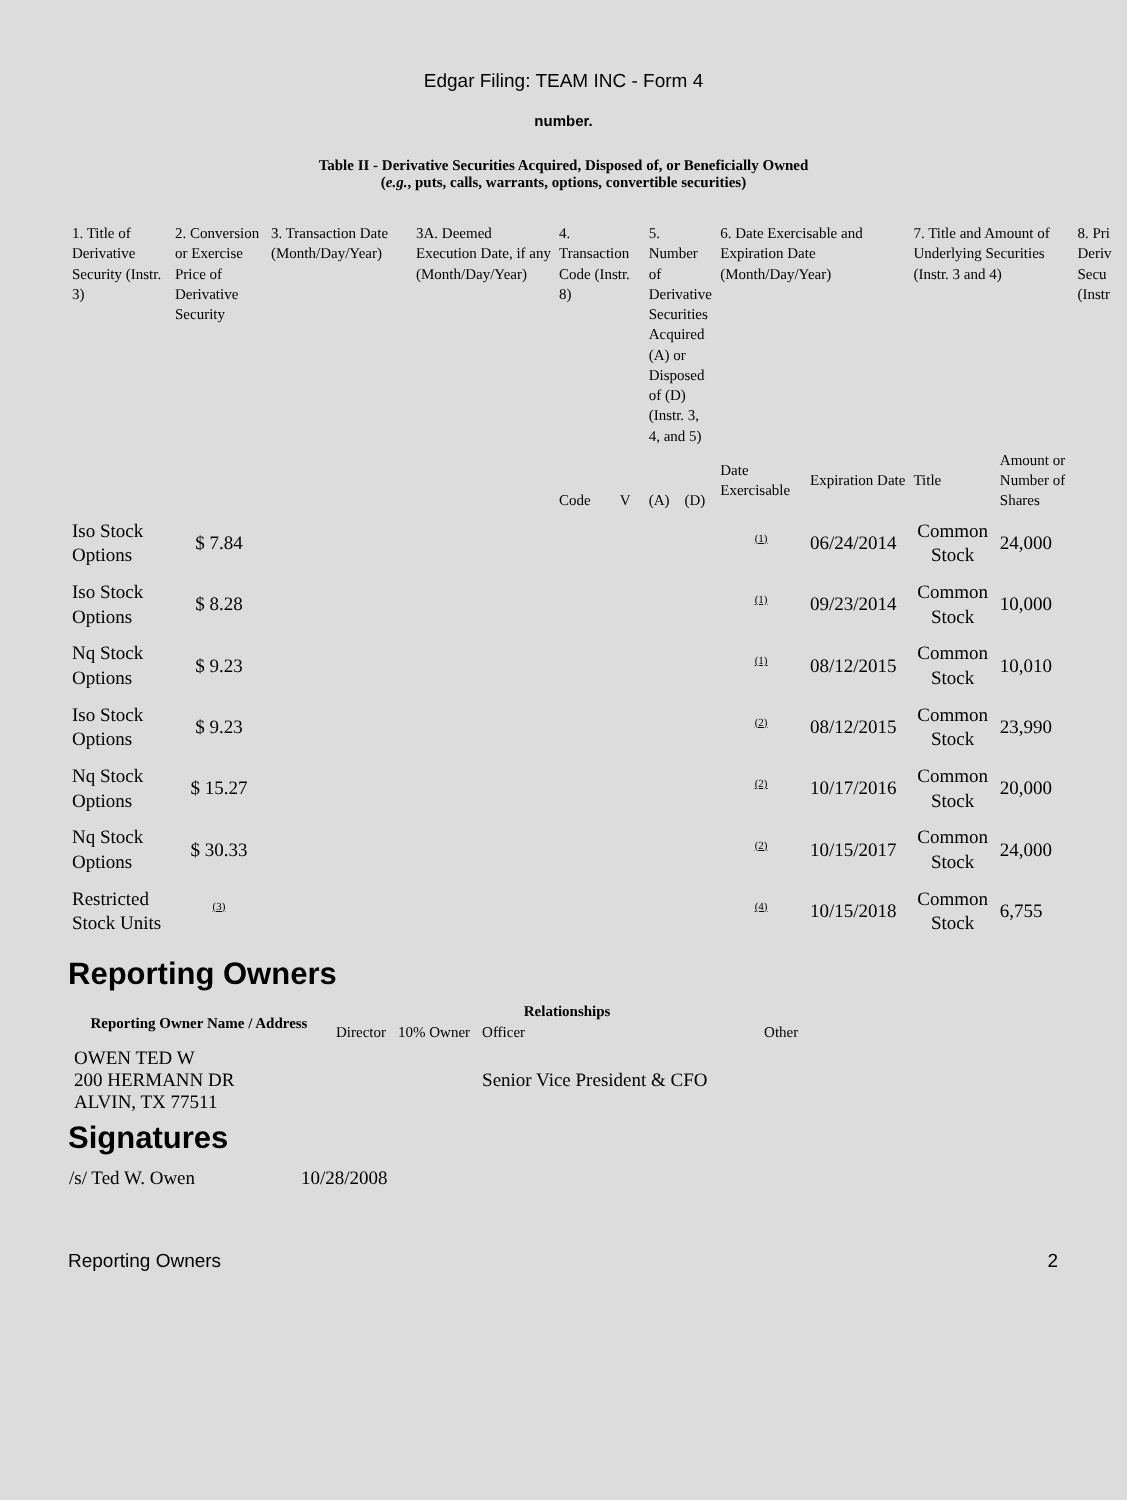Edgar Filing: TEAM INC - Form 4
number.
Table II - Derivative Securities Acquired, Disposed of, or Beneficially Owned
(e.g., puts, calls, warrants, options, convertible securities)
| 1. Title of Derivative Security (Instr. 3) | 2. Conversion or Exercise Price of Derivative Security | 3. Transaction Date (Month/Day/Year) | 3A. Deemed Execution Date, if any (Month/Day/Year) | 4. Transaction Code (Instr. 8) | | 5. Number of Derivative Securities Acquired (A) or Disposed of (D) (Instr. 3, 4, and 5) | | 6. Date Exercisable and Expiration Date (Month/Day/Year) | | 7. Title and Amount of Underlying Securities (Instr. 3 and 4) | | 8. Pri Deriv Secu (Instr |
| --- | --- | --- | --- | --- | --- | --- | --- | --- | --- | --- | --- | --- |
| | | | | Code | V | (A) | (D) | Date Exercisable | Expiration Date | Title | Amount or Number of Shares | |
| Iso Stock Options | $ 7.84 | | | | | | | <sup>(1)</sup> | 06/24/2014 | Common Stock | 24,000 | |
| Iso Stock Options | $ 8.28 | | | | | | | <sup>(1)</sup> | 09/23/2014 | Common Stock | 10,000 | |
| Nq Stock Options | $ 9.23 | | | | | | | <sup>(1)</sup> | 08/12/2015 | Common Stock | 10,010 | |
| Iso Stock Options | $ 9.23 | | | | | | | <sup>(2)</sup> | 08/12/2015 | Common Stock | 23,990 | |
| Nq Stock Options | $ 15.27 | | | | | | | <sup>(2)</sup> | 10/17/2016 | Common Stock | 20,000 | |
| Nq Stock Options | $ 30.33 | | | | | | | <sup>(2)</sup> | 10/15/2017 | Common Stock | 24,000 | |
| Restricted Stock Units | <sup>(3)</sup> | | | | | | | <sup>(4)</sup> | 10/15/2018 | Common Stock | 6,755 | |
Reporting Owners
| Reporting Owner Name / Address | Relationships | | | |
| --- | --- | --- | --- | --- |
| | Director | 10% Owner | Officer | Other |
| OWEN TED W 200 HERMANN DR ALVIN, TX 77511 | | | Senior Vice President & CFO | |
Signatures
| /s/ Ted W. Owen | 10/28/2008 |
Reporting Owners 2